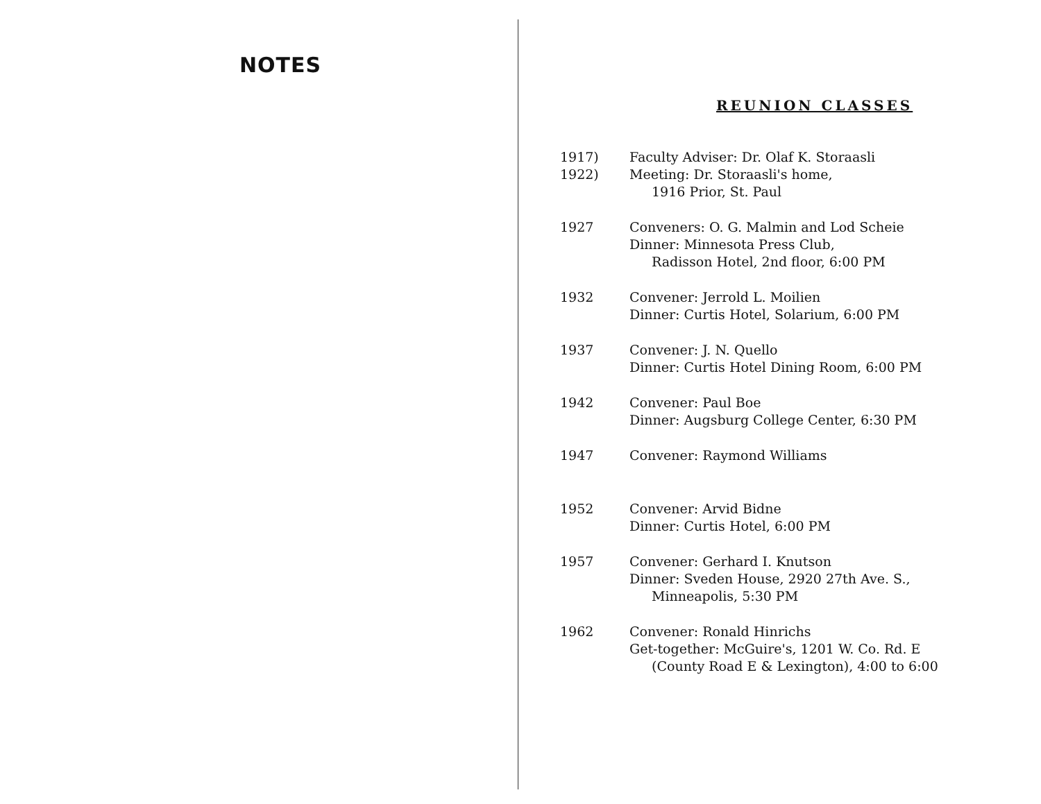NOTES
REUNION CLASSES
1917)
1922)
Faculty Adviser: Dr. Olaf K. Storaasli
Meeting: Dr. Storaasli's home,
1916 Prior, St. Paul
1927 Conveners: O. G. Malmin and Lod Scheie
Dinner: Minnesota Press Club,
Radisson Hotel, 2nd floor, 6:00 PM
1932 Convener: Jerrold L. Moilien
Dinner: Curtis Hotel, Solarium, 6:00 PM
1937 Convener: J. N. Quello
Dinner: Curtis Hotel Dining Room, 6:00 PM
1942 Convener: Paul Boe
Dinner: Augsburg College Center, 6:30 PM
1947 Convener: Raymond Williams
1952 Convener: Arvid Bidne
Dinner: Curtis Hotel, 6:00 PM
1957 Convener: Gerhard I. Knutson
Dinner: Sveden House, 2920 27th Ave. S.,
Minneapolis, 5:30 PM
1962 Convener: Ronald Hinrichs
Get-together: McGuire's, 1201 W. Co. Rd. E
(County Road E & Lexington), 4:00 to 6:00